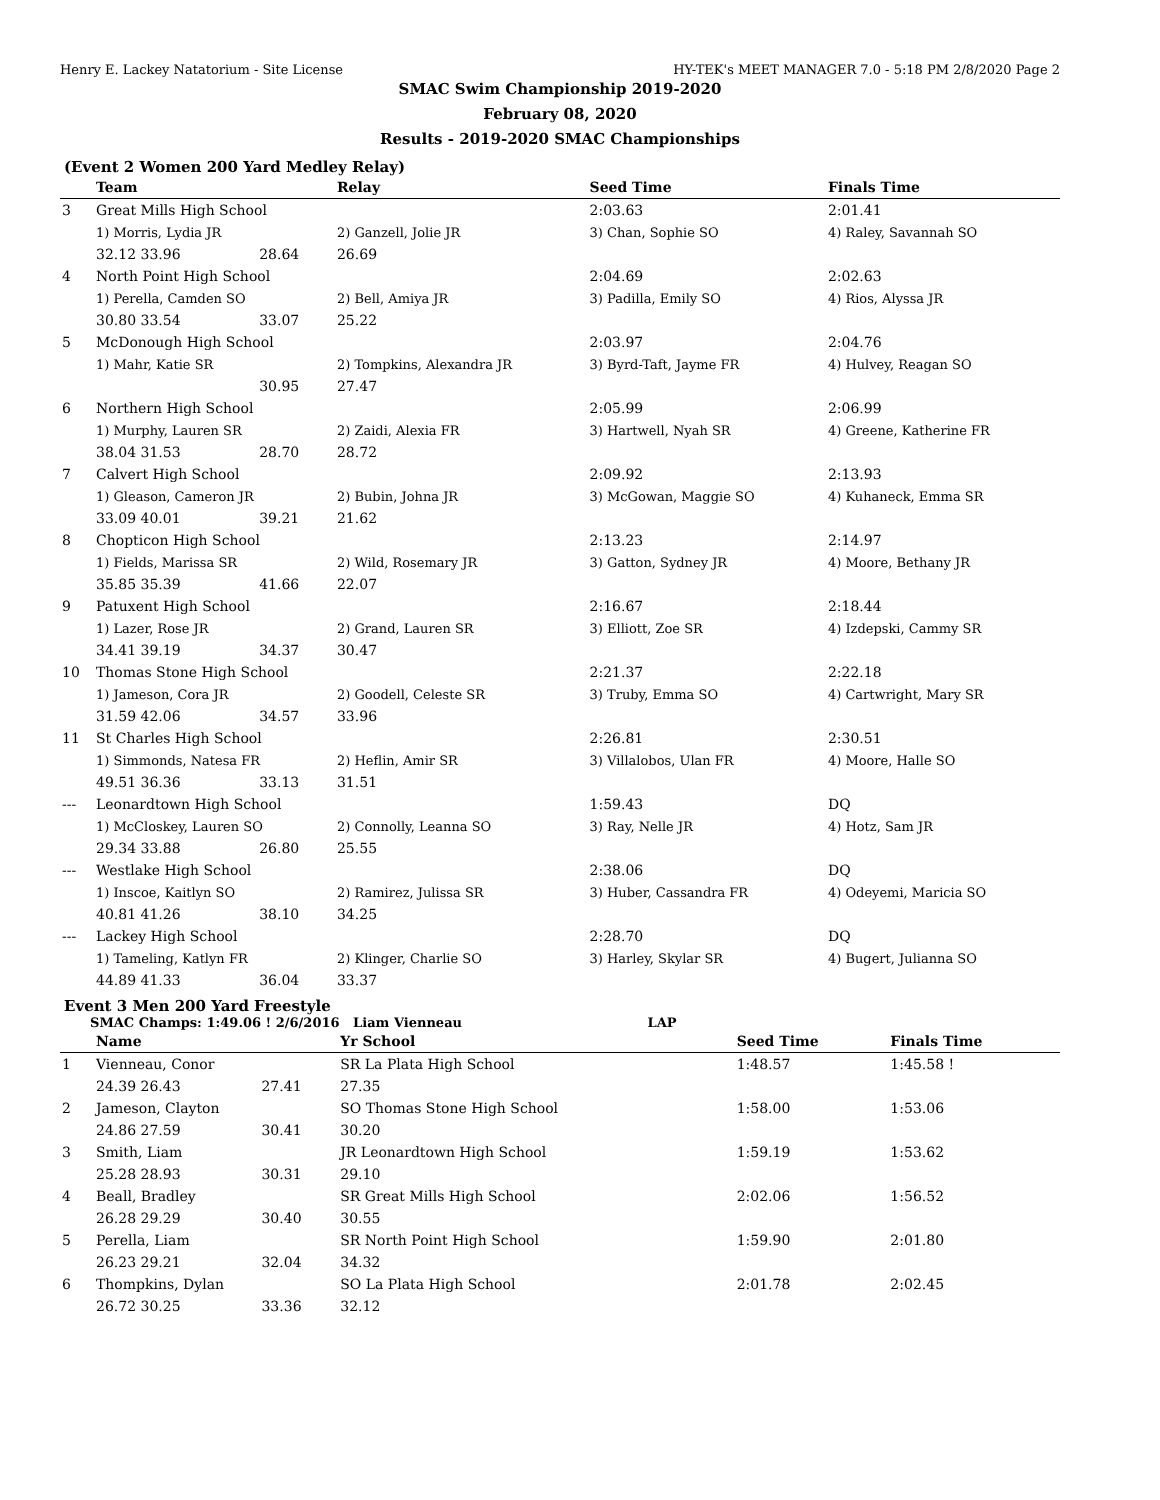Henry E. Lackey Natatorium - Site License HY-TEK's MEET MANAGER 7.0 - 5:18 PM 2/8/2020 Page 2
SMAC Swim Championship 2019-2020
February 08, 2020
Results - 2019-2020 SMAC Championships
(Event 2 Women 200 Yard Medley Relay)
| | Team | | | Relay | Seed Time | Finals Time |
| --- | --- | --- | --- | --- | --- | --- |
| 3 | Great Mills High School | | | | 2:03.63 | 2:01.41 |
| | 1) Morris, Lydia JR | | | 2) Ganzell, Jolie JR | 3) Chan, Sophie SO | 4) Raley, Savannah SO |
| | 32.12 33.96 | | 28.64 | 26.69 | | |
| 4 | North Point High School | | | | 2:04.69 | 2:02.63 |
| | 1) Perella, Camden SO | | | 2) Bell, Amiya JR | 3) Padilla, Emily SO | 4) Rios, Alyssa JR |
| | 30.80 33.54 | | 33.07 | 25.22 | | |
| 5 | McDonough High School | | | | 2:03.97 | 2:04.76 |
| | 1) Mahr, Katie SR | | | 2) Tompkins, Alexandra JR | 3) Byrd-Taft, Jayme FR | 4) Hulvey, Reagan SO |
| | | | 30.95 | 27.47 | | |
| 6 | Northern High School | | | | 2:05.99 | 2:06.99 |
| | 1) Murphy, Lauren SR | | | 2) Zaidi, Alexia FR | 3) Hartwell, Nyah SR | 4) Greene, Katherine FR |
| | 38.04 31.53 | | 28.70 | 28.72 | | |
| 7 | Calvert High School | | | | 2:09.92 | 2:13.93 |
| | 1) Gleason, Cameron JR | | | 2) Bubin, Johna JR | 3) McGowan, Maggie SO | 4) Kuhaneck, Emma SR |
| | 33.09 40.01 | | 39.21 | 21.62 | | |
| 8 | Chopticon High School | | | | 2:13.23 | 2:14.97 |
| | 1) Fields, Marissa SR | | | 2) Wild, Rosemary JR | 3) Gatton, Sydney JR | 4) Moore, Bethany JR |
| | 35.85 35.39 | | 41.66 | 22.07 | | |
| 9 | Patuxent High School | | | | 2:16.67 | 2:18.44 |
| | 1) Lazer, Rose JR | | | 2) Grand, Lauren SR | 3) Elliott, Zoe SR | 4) Izdepski, Cammy SR |
| | 34.41 39.19 | | 34.37 | 30.47 | | |
| 10 | Thomas Stone High School | | | | 2:21.37 | 2:22.18 |
| | 1) Jameson, Cora JR | | | 2) Goodell, Celeste SR | 3) Truby, Emma SO | 4) Cartwright, Mary SR |
| | 31.59 42.06 | | 34.57 | 33.96 | | |
| 11 | St Charles High School | | | | 2:26.81 | 2:30.51 |
| | 1) Simmonds, Natesa FR | | | 2) Heflin, Amir SR | 3) Villalobos, Ulan FR | 4) Moore, Halle SO |
| | 49.51 36.36 | | 33.13 | 31.51 | | |
| --- | Leonardtown High School | | | | 1:59.43 | DQ |
| | 1) McCloskey, Lauren SO | | | 2) Connolly, Leanna SO | 3) Ray, Nelle JR | 4) Hotz, Sam JR |
| | 29.34 33.88 | | 26.80 | 25.55 | | |
| --- | Westlake High School | | | | 2:38.06 | DQ |
| | 1) Inscoe, Kaitlyn SO | | | 2) Ramirez, Julissa SR | 3) Huber, Cassandra FR | 4) Odeyemi, Maricia SO |
| | 40.81 41.26 | | 38.10 | 34.25 | | |
| --- | Lackey High School | | | | 2:28.70 | DQ |
| | 1) Tameling, Katlyn FR | | | 2) Klinger, Charlie SO | 3) Harley, Skylar SR | 4) Bugert, Julianna SO |
| | 44.89 41.33 | | 36.04 | 33.37 | | |
Event 3 Men 200 Yard Freestyle
SMAC Champs: 1:49.06 ! 2/6/2016 Liam Vienneau LAP
| | Name | | | Yr School | Seed Time | Finals Time |
| --- | --- | --- | --- | --- | --- | --- |
| 1 | Vienneau, Conor | | | SR La Plata High School | 1:48.57 | 1:45.58 ! |
| | 24.39 26.43 | | 27.41 | 27.35 | | |
| 2 | Jameson, Clayton | | | SO Thomas Stone High School | 1:58.00 | 1:53.06 |
| | 24.86 27.59 | | 30.41 | 30.20 | | |
| 3 | Smith, Liam | | | JR Leonardtown High School | 1:59.19 | 1:53.62 |
| | 25.28 28.93 | | 30.31 | 29.10 | | |
| 4 | Beall, Bradley | | | SR Great Mills High School | 2:02.06 | 1:56.52 |
| | 26.28 29.29 | | 30.40 | 30.55 | | |
| 5 | Perella, Liam | | | SR North Point High School | 1:59.90 | 2:01.80 |
| | 26.23 29.21 | | 32.04 | 34.32 | | |
| 6 | Thompkins, Dylan | | | SO La Plata High School | 2:01.78 | 2:02.45 |
| | 26.72 30.25 | | 33.36 | 32.12 | | |